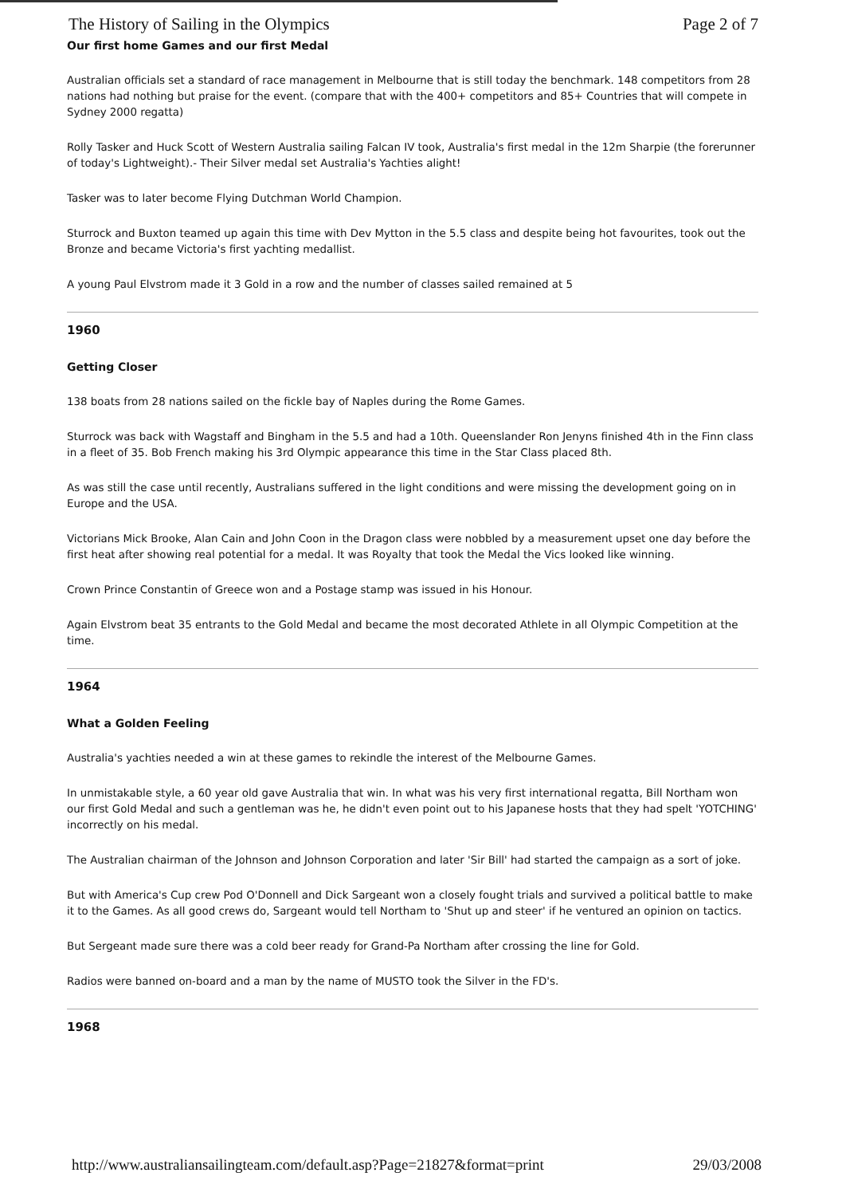The History of Sailing in the Olympics Page 2 of 7
Our first home Games and our first Medal
Australian officials set a standard of race management in Melbourne that is still today the benchmark. 148 competitors from 28 nations had nothing but praise for the event. (compare that with the 400+ competitors and 85+ Countries that will compete in Sydney 2000 regatta)
Rolly Tasker and Huck Scott of Western Australia sailing Falcan IV took, Australia's first medal in the 12m Sharpie (the forerunner of today's Lightweight).- Their Silver medal set Australia's Yachties alight!
Tasker was to later become Flying Dutchman World Champion.
Sturrock and Buxton teamed up again this time with Dev Mytton in the 5.5 class and despite being hot favourites, took out the Bronze and became Victoria's first yachting medallist.
A young Paul Elvstrom made it 3 Gold in a row and the number of classes sailed remained at 5
1960
Getting Closer
138 boats from 28 nations sailed on the fickle bay of Naples during the Rome Games.
Sturrock was back with Wagstaff and Bingham in the 5.5 and had a 10th. Queenslander Ron Jenyns finished 4th in the Finn class in a fleet of 35. Bob French making his 3rd Olympic appearance this time in the Star Class placed 8th.
As was still the case until recently, Australians suffered in the light conditions and were missing the development going on in Europe and the USA.
Victorians Mick Brooke, Alan Cain and John Coon in the Dragon class were nobbled by a measurement upset one day before the first heat after showing real potential for a medal. It was Royalty that took the Medal the Vics looked like winning.
Crown Prince Constantin of Greece won and a Postage stamp was issued in his Honour.
Again Elvstrom beat 35 entrants to the Gold Medal and became the most decorated Athlete in all Olympic Competition at the time.
1964
What a Golden Feeling
Australia's yachties needed a win at these games to rekindle the interest of the Melbourne Games.
In unmistakable style, a 60 year old gave Australia that win. In what was his very first international regatta, Bill Northam won our first Gold Medal and such a gentleman was he, he didn't even point out to his Japanese hosts that they had spelt 'YOTCHING' incorrectly on his medal.
The Australian chairman of the Johnson and Johnson Corporation and later 'Sir Bill' had started the campaign as a sort of joke.
But with America's Cup crew Pod O'Donnell and Dick Sargeant won a closely fought trials and survived a political battle to make it to the Games. As all good crews do, Sargeant would tell Northam to 'Shut up and steer' if he ventured an opinion on tactics.
But Sergeant made sure there was a cold beer ready for Grand-Pa Northam after crossing the line for Gold.
Radios were banned on-board and a man by the name of MUSTO took the Silver in the FD's.
1968
http://www.australiansailingteam.com/default.asp?Page=21827&format=print 29/03/2008